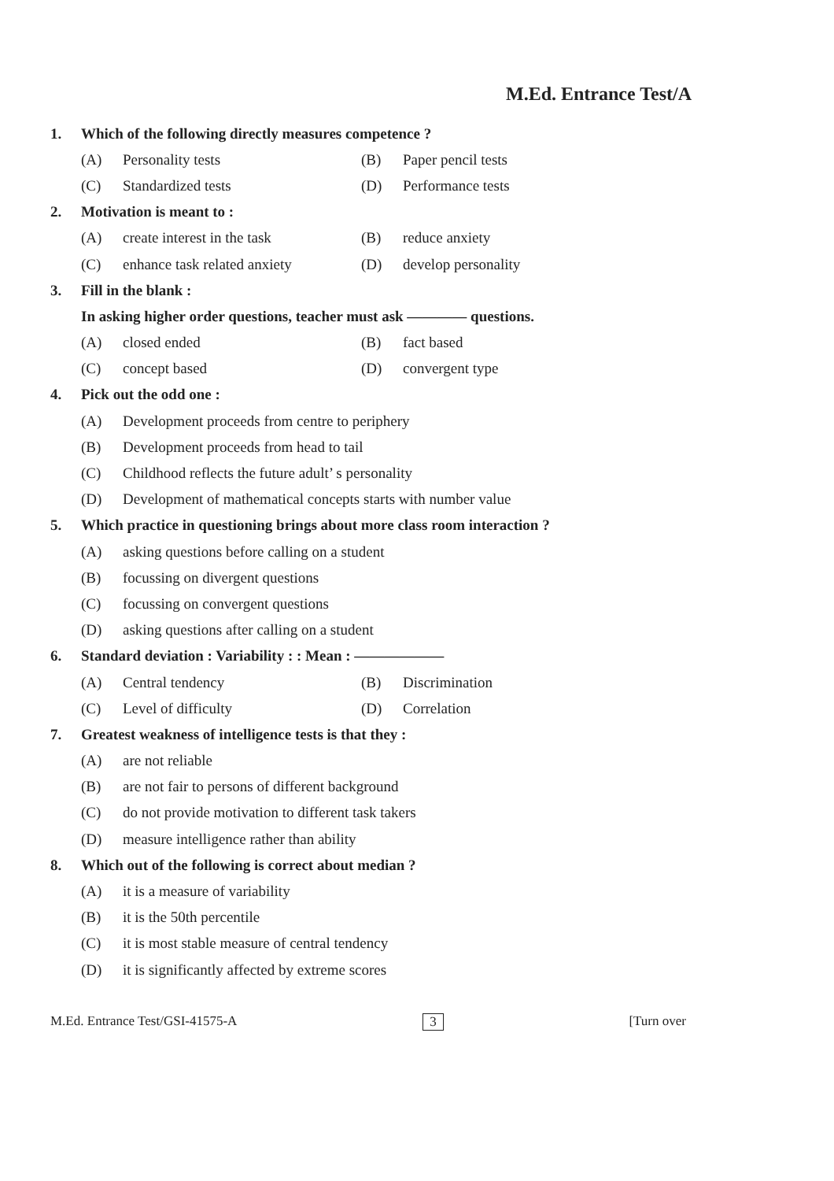M.Ed. Entrance Test/A
1. Which of the following directly measures competence ?
(A) Personality tests (B) Paper pencil tests
(C) Standardized tests (D) Performance tests
2. Motivation is meant to :
(A) create interest in the task (B) reduce anxiety
(C) enhance task related anxiety (D) develop personality
3. Fill in the blank :
In asking higher order questions, teacher must ask ———— questions.
(A) closed ended (B) fact based
(C) concept based (D) convergent type
4. Pick out the odd one :
(A) Development proceeds from centre to periphery
(B) Development proceeds from head to tail
(C) Childhood reflects the future adult’ s personality
(D) Development of mathematical concepts starts with number value
5. Which practice in questioning brings about more class room interaction ?
(A) asking questions before calling on a student
(B) focussing on divergent questions
(C) focussing on convergent questions
(D) asking questions after calling on a student
6. Standard deviation : Variability : : Mean : ——————
(A) Central tendency (B) Discrimination
(C) Level of difficulty (D) Correlation
7. Greatest weakness of intelligence tests is that they :
(A) are not reliable
(B) are not fair to persons of different background
(C) do not provide motivation to different task takers
(D) measure intelligence rather than ability
8. Which out of the following is correct about median ?
(A) it is a measure of variability
(B) it is the 50th percentile
(C) it is most stable measure of central tendency
(D) it is significantly affected by extreme scores
M.Ed. Entrance Test/GSI-41575-A 3 [Turn over